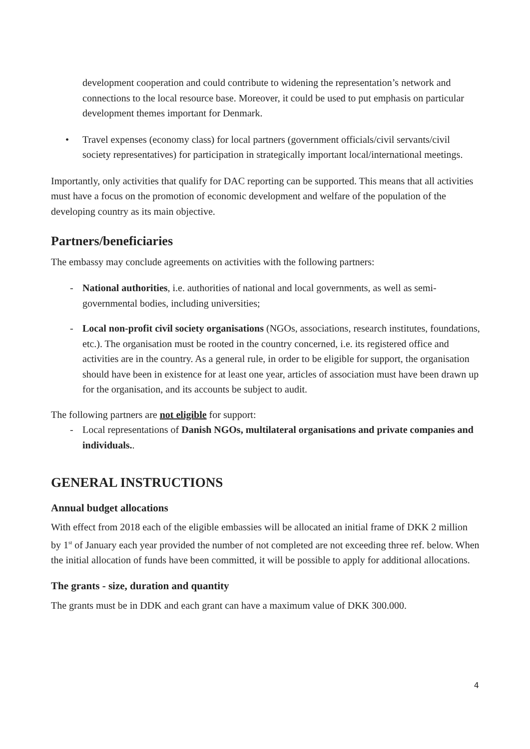development cooperation and could contribute to widening the representation’s network and connections to the local resource base. Moreover, it could be used to put emphasis on particular development themes important for Denmark.
• Travel expenses (economy class) for local partners (government officials/civil servants/civil society representatives) for participation in strategically important local/international meetings.
Importantly, only activities that qualify for DAC reporting can be supported. This means that all activities must have a focus on the promotion of economic development and welfare of the population of the developing country as its main objective.
Partners/beneficiaries
The embassy may conclude agreements on activities with the following partners:
- National authorities, i.e. authorities of national and local governments, as well as semi-governmental bodies, including universities;
- Local non-profit civil society organisations (NGOs, associations, research institutes, foundations, etc.). The organisation must be rooted in the country concerned, i.e. its registered office and activities are in the country. As a general rule, in order to be eligible for support, the organisation should have been in existence for at least one year, articles of association must have been drawn up for the organisation, and its accounts be subject to audit.
The following partners are not eligible for support:
- Local representations of Danish NGOs, multilateral organisations and private companies and individuals..
GENERAL INSTRUCTIONS
Annual budget allocations
With effect from 2018 each of the eligible embassies will be allocated an initial frame of DKK 2 million by 1<sup>st</sup> of January each year provided the number of not completed are not exceeding three ref. below. When the initial allocation of funds have been committed, it will be possible to apply for additional allocations.
The grants - size, duration and quantity
The grants must be in DDK and each grant can have a maximum value of DKK 300.000.
4